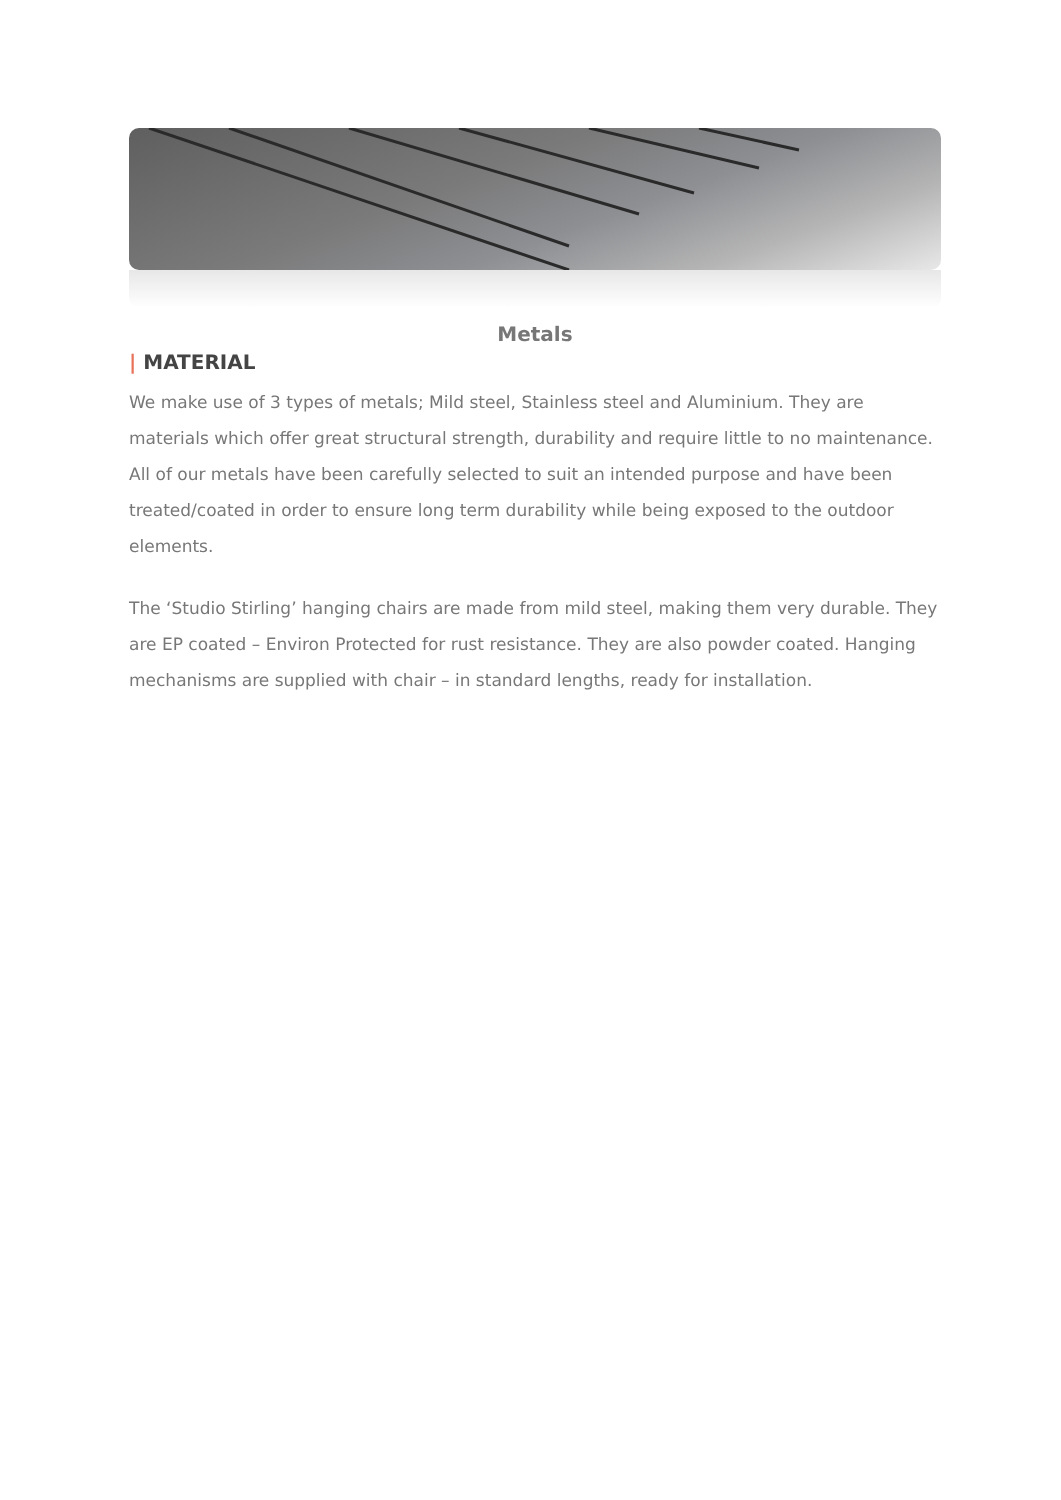Metals
| MATERIAL
We make use of 3 types of metals; Mild steel, Stainless steel and Aluminium. They are materials which offer great structural strength, durability and require little to no maintenance. All of our metals have been carefully selected to suit an intended purpose and have been treated/coated in order to ensure long term durability while being exposed to the outdoor elements.
The ‘Studio Stirling’ hanging chairs are made from mild steel, making them very durable. They are EP coated – Environ Protected for rust resistance. They are also powder coated. Hanging mechanisms are supplied with chair – in standard lengths, ready for installation.